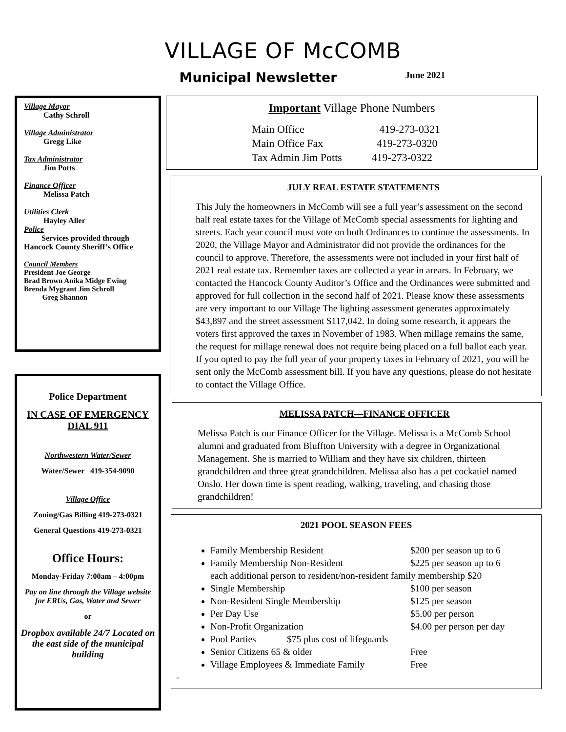VILLAGE OF McCOMB
Municipal Newsletter June 2021
Village Mayor
Cathy Schroll
Village Administrator
Gregg Like
Tax Administrator
Jim Potts
Finance Officer
Melissa Patch
Utilities Clerk
Hayley Aller
Police
Services provided through Hancock County Sheriff’s Office
Council Members
President Joe George
Brad Brown Anika Midge Ewing
Brenda Mygrant Jim Schroll
Greg Shannon
Police Department
IN CASE OF EMERGENCY
DIAL 911
Northwestern Water/Sewer
Water/Sewer 419-354-9090
Village Office
Zoning/Gas Billing 419-273-0321
General Questions 419-273-0321
Office Hours:
Monday-Friday 7:00am – 4:00pm
Pay on line through the Village website for ERUs, Gas, Water and Sewer
or
Dropbox available 24/7 Located on the east side of the municipal building
Important Village Phone Numbers
Main Office 419-273-0321
Main Office Fax 419-273-0320
Tax Admin Jim Potts 419-273-0322
JULY REAL ESTATE STATEMENTS
This July the homeowners in McComb will see a full year’s assessment on the second half real estate taxes for the Village of McComb special assessments for lighting and streets. Each year council must vote on both Ordinances to continue the assessments. In 2020, the Village Mayor and Administrator did not provide the ordinances for the council to approve. Therefore, the assessments were not included in your first half of 2021 real estate tax. Remember taxes are collected a year in arears. In February, we contacted the Hancock County Auditor’s Office and the Ordinances were submitted and approved for full collection in the second half of 2021. Please know these assessments are very important to our Village The lighting assessment generates approximately $43,897 and the street assessment $117,042. In doing some research, it appears the voters first approved the taxes in November of 1983. When millage remains the same, the request for millage renewal does not require being placed on a full ballot each year. If you opted to pay the full year of your property taxes in February of 2021, you will be sent only the McComb assessment bill. If you have any questions, please do not hesitate to contact the Village Office.
MELISSA PATCH—FINANCE OFFICER
Melissa Patch is our Finance Officer for the Village. Melissa is a McComb School alumni and graduated from Bluffton University with a degree in Organizational Management. She is married to William and they have six children, thirteen grandchildren and three great grandchildren. Melissa also has a pet cockatiel named Onslo. Her down time is spent reading, walking, traveling, and chasing those grandchildren!
2021 POOL SEASON FEES
Family Membership Resident $200 per season up to 6
Family Membership Non-Resident $225 per season up to 6
each additional person to resident/non-resident family membership $20
Single Membership $100 per season
Non-Resident Single Membership $125 per season
Per Day Use $5.00 per person
Non-Profit Organization $4.00 per person per day
Pool Parties $75 plus cost of lifeguards
Senior Citizens 65 & older Free
Village Employees & Immediate Family Free
-